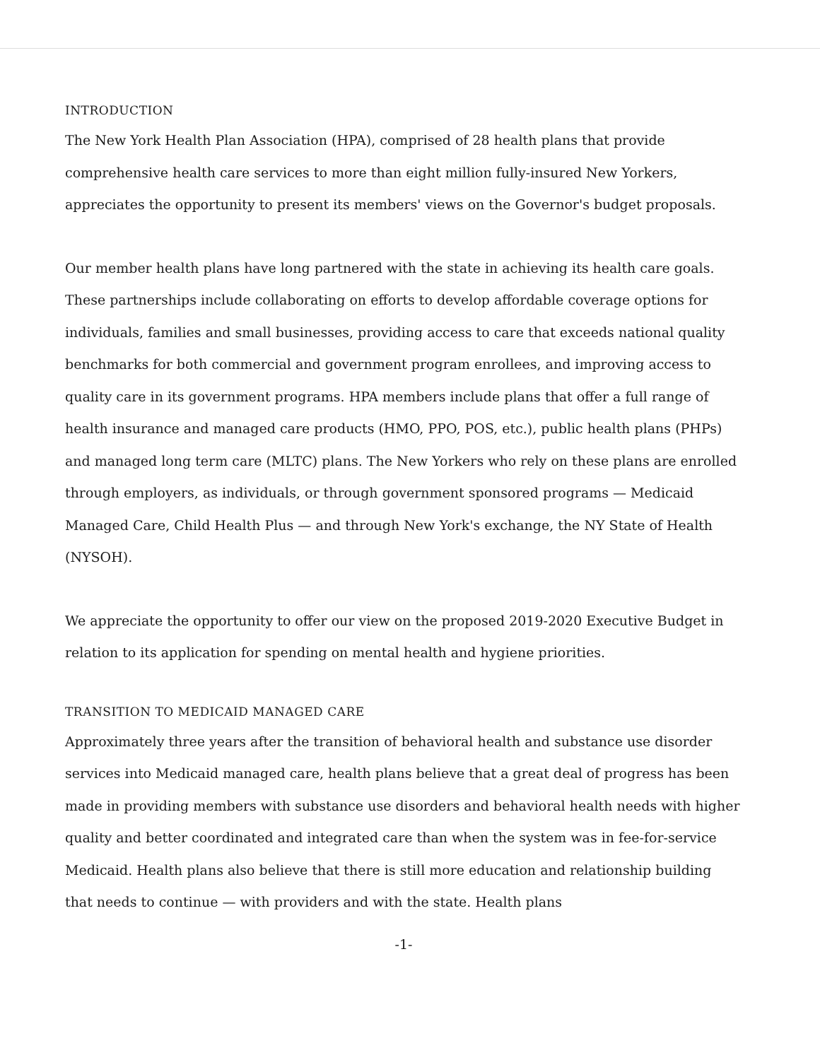INTRODUCTION
The New York Health Plan Association (HPA), comprised of 28 health plans that provide comprehensive health care services to more than eight million fully-insured New Yorkers, appreciates the opportunity to present its members' views on the Governor's budget proposals.
Our member health plans have long partnered with the state in achieving its health care goals. These partnerships include collaborating on efforts to develop affordable coverage options for individuals, families and small businesses, providing access to care that exceeds national quality benchmarks for both commercial and government program enrollees, and improving access to quality care in its government programs. HPA members include plans that offer a full range of health insurance and managed care products (HMO, PPO, POS, etc.), public health plans (PHPs) and managed long term care (MLTC) plans. The New Yorkers who rely on these plans are enrolled through employers, as individuals, or through government sponsored programs — Medicaid Managed Care, Child Health Plus — and through New York's exchange, the NY State of Health (NYSOH).
We appreciate the opportunity to offer our view on the proposed 2019-2020 Executive Budget in relation to its application for spending on mental health and hygiene priorities.
TRANSITION TO MEDICAID MANAGED CARE
Approximately three years after the transition of behavioral health and substance use disorder services into Medicaid managed care, health plans believe that a great deal of progress has been made in providing members with substance use disorders and behavioral health needs with higher quality and better coordinated and integrated care than when the system was in fee-for-service Medicaid. Health plans also believe that there is still more education and relationship building that needs to continue — with providers and with the state. Health plans
-1-